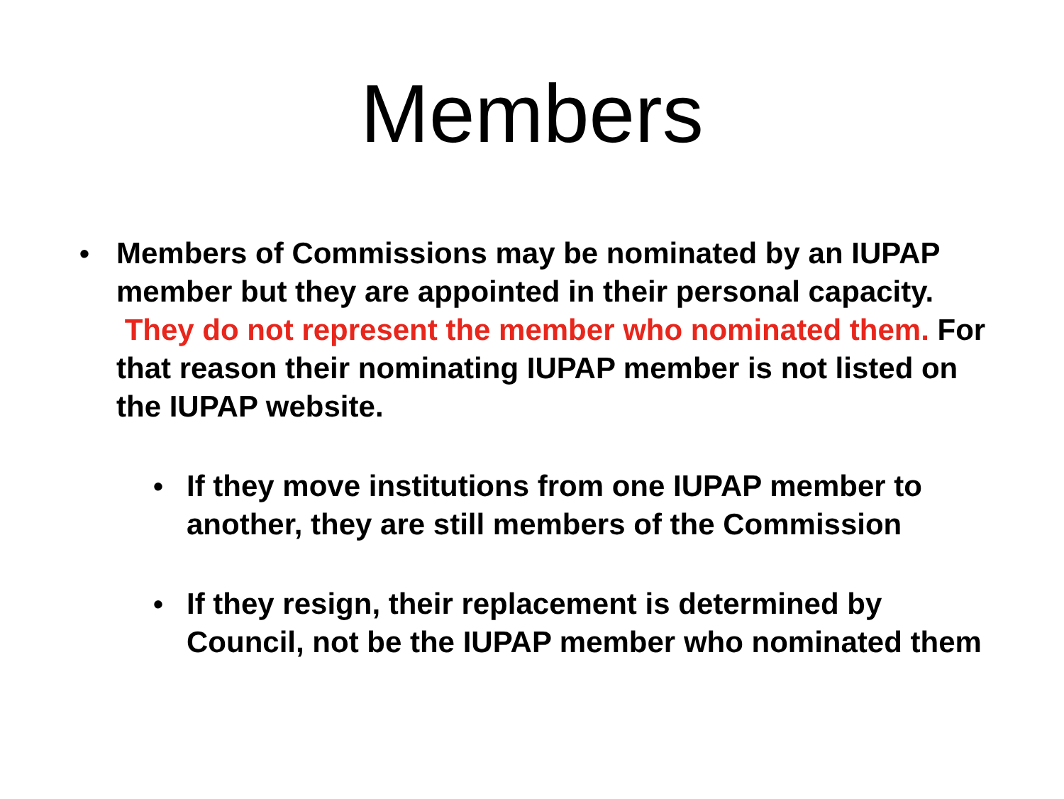Members
• Members of Commissions may be nominated by an IUPAP member but they are appointed in their personal capacity. They do not represent the member who nominated them. For that reason their nominating IUPAP member is not listed on the IUPAP website.
• If they move institutions from one IUPAP member to another, they are still members of the Commission
• If they resign, their replacement is determined by Council, not be the IUPAP member who nominated them